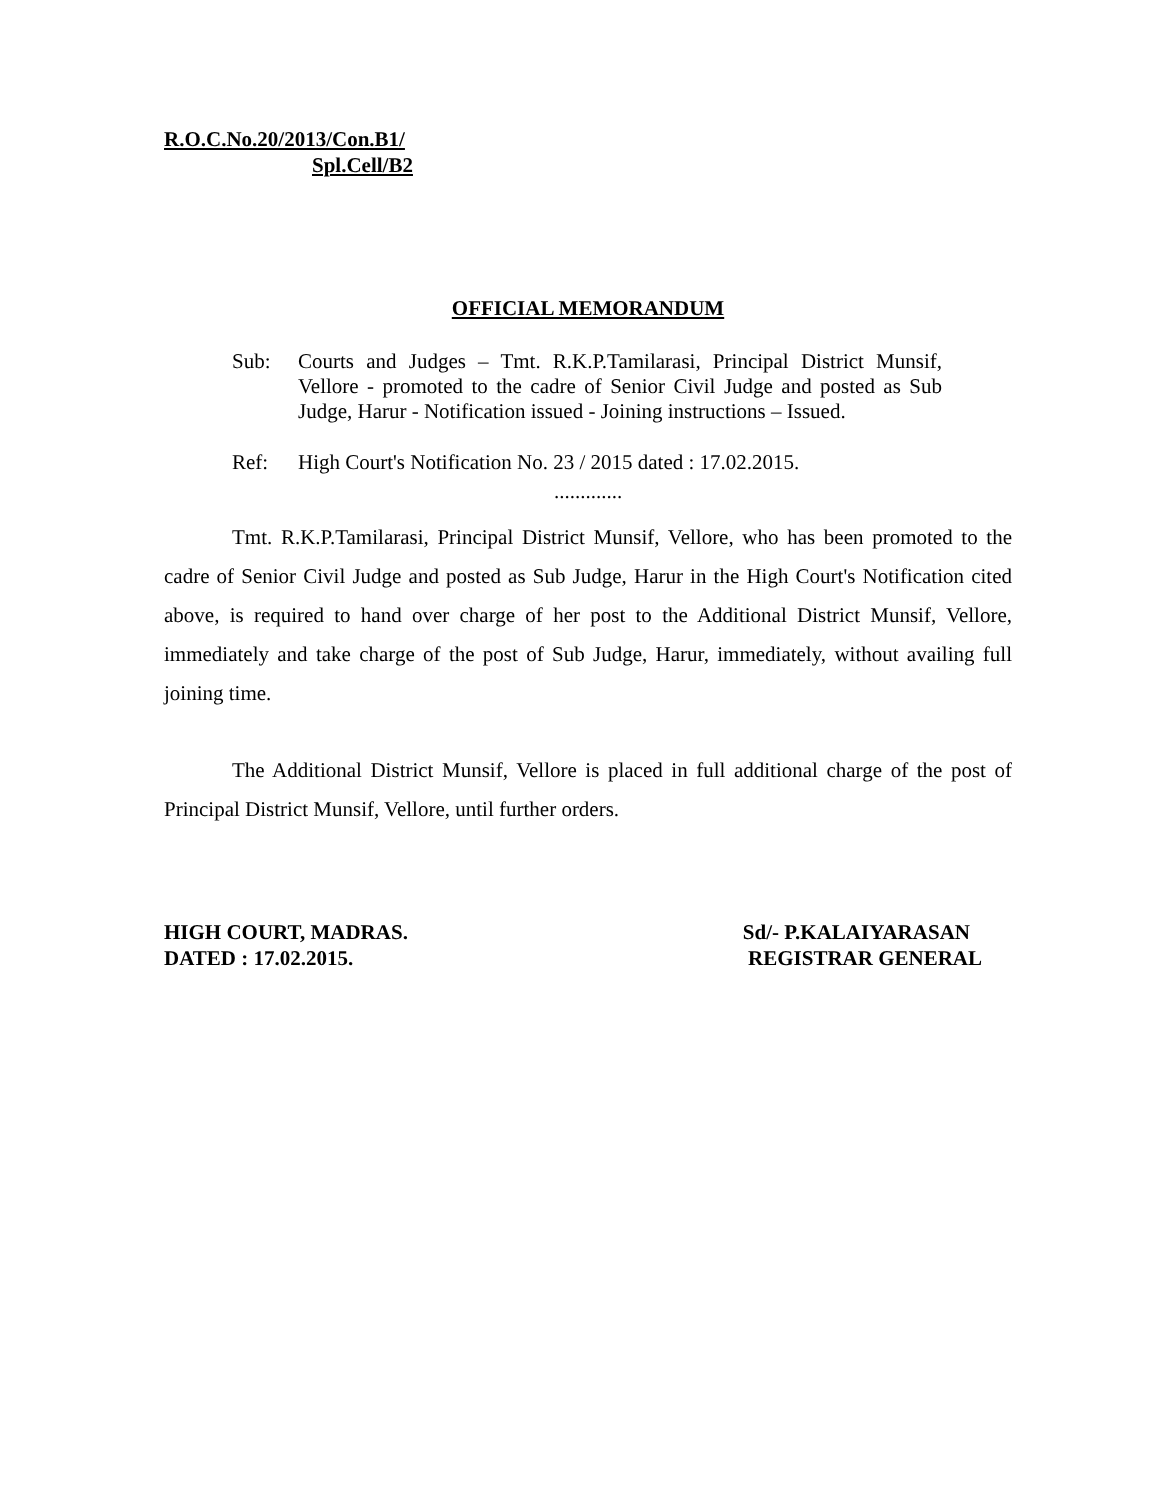R.O.C.No.20/2013/Con.B1/
Spl.Cell/B2
OFFICIAL MEMORANDUM
Sub: Courts and Judges – Tmt. R.K.P.Tamilarasi, Principal District Munsif, Vellore - promoted to the cadre of Senior Civil Judge and posted as Sub Judge, Harur - Notification issued - Joining instructions – Issued.
Ref: High Court's Notification No. 23 / 2015 dated : 17.02.2015.
.............
Tmt. R.K.P.Tamilarasi, Principal District Munsif, Vellore, who has been promoted to the cadre of Senior Civil Judge and posted as Sub Judge, Harur in the High Court's Notification cited above, is required to hand over charge of her post to the Additional District Munsif, Vellore, immediately and take charge of the post of Sub Judge, Harur, immediately, without availing full joining time.
The Additional District Munsif, Vellore is placed in full additional charge of the post of Principal District Munsif, Vellore, until further orders.
HIGH COURT, MADRAS.
DATED : 17.02.2015.
Sd/- P.KALAIYARASAN
REGISTRAR GENERAL